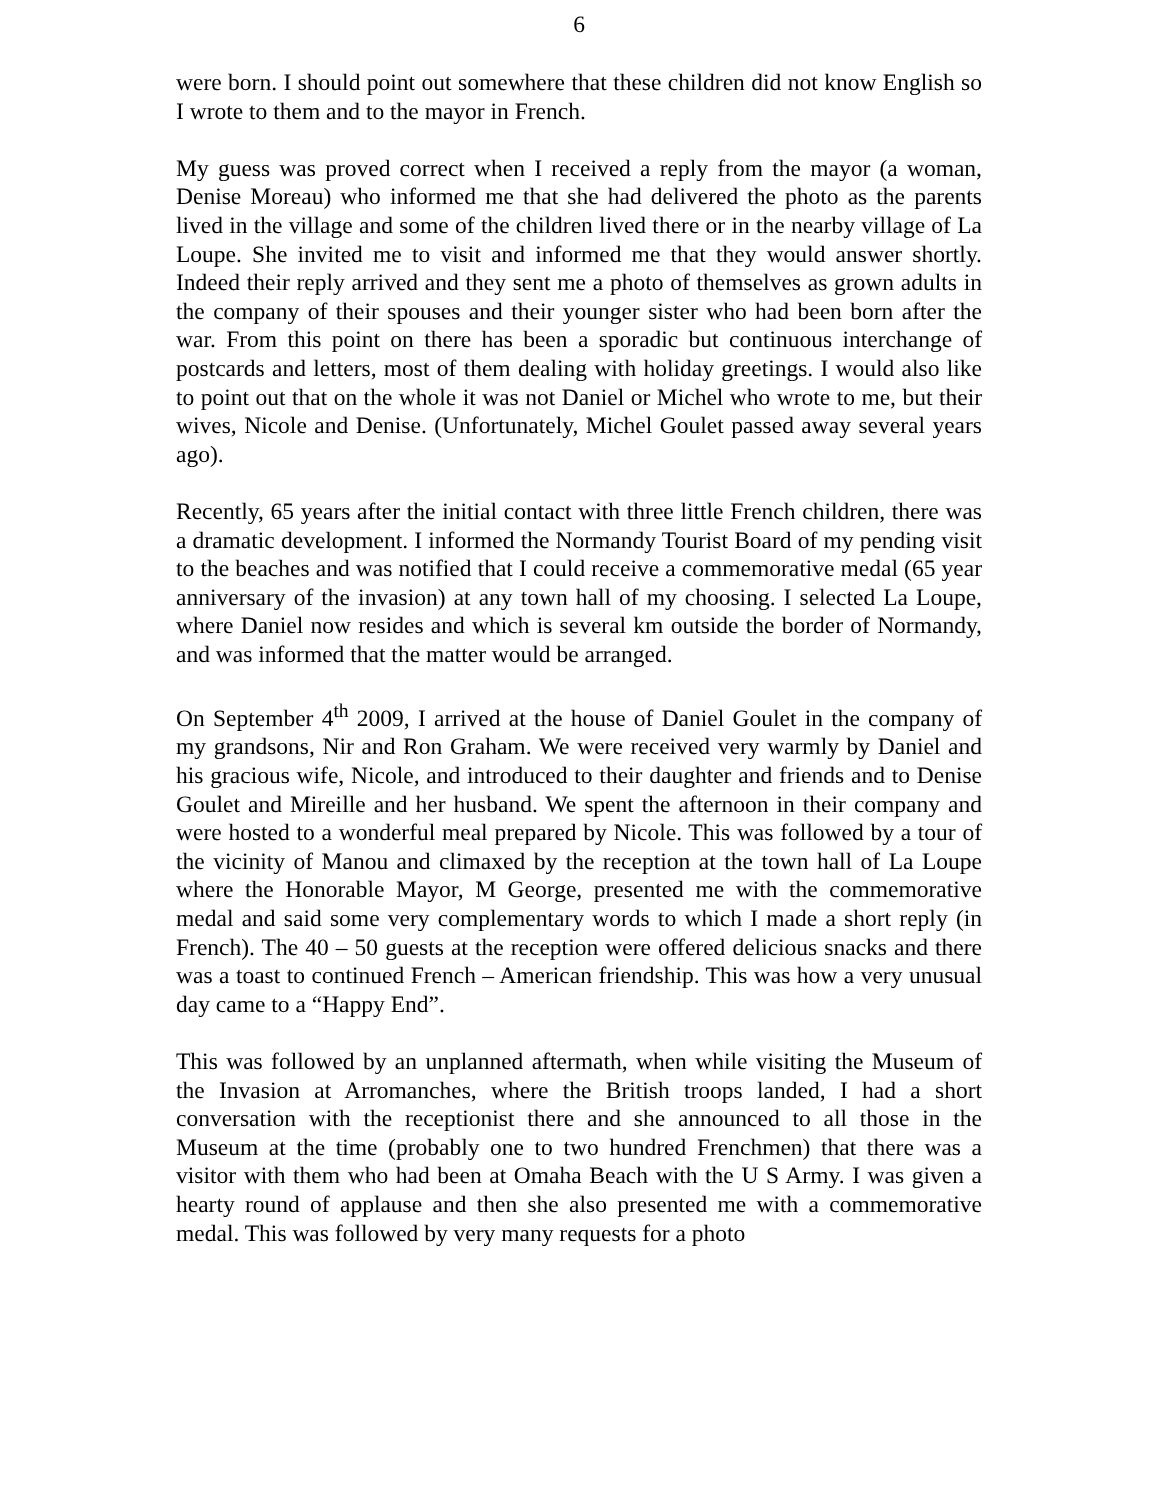6
were born. I should point out somewhere that these children did not know English so I wrote to them and to the mayor in French.
My guess was proved correct when I received a reply from the mayor (a woman, Denise Moreau) who informed me that she had delivered the photo as the parents lived in the village and some of the children lived there or in the nearby village of La Loupe. She invited me to visit and informed me that they would answer shortly. Indeed their reply arrived and they sent me a photo of themselves as grown adults in the company of their spouses and their younger sister who had been born after the war. From this point on there has been a sporadic but continuous interchange of postcards and letters, most of them dealing with holiday greetings. I would also like to point out that on the whole it was not Daniel or Michel who wrote to me, but their wives, Nicole and Denise. (Unfortunately, Michel Goulet passed away several years ago).
Recently, 65 years after the initial contact with three little French children, there was a dramatic development. I informed the Normandy Tourist Board of my pending visit to the beaches and was notified that I could receive a commemorative medal (65 year anniversary of the invasion) at any town hall of my choosing. I selected La Loupe, where Daniel now resides and which is several km outside the border of Normandy, and was informed that the matter would be arranged.
On September 4<sup>th</sup> 2009, I arrived at the house of Daniel Goulet in the company of my grandsons, Nir and Ron Graham. We were received very warmly by Daniel and his gracious wife, Nicole, and introduced to their daughter and friends and to Denise Goulet and Mireille and her husband. We spent the afternoon in their company and were hosted to a wonderful meal prepared by Nicole. This was followed by a tour of the vicinity of Manou and climaxed by the reception at the town hall of La Loupe where the Honorable Mayor, M George, presented me with the commemorative medal and said some very complementary words to which I made a short reply (in French). The 40 – 50 guests at the reception were offered delicious snacks and there was a toast to continued French – American friendship. This was how a very unusual day came to a “Happy End”.
This was followed by an unplanned aftermath, when while visiting the Museum of the Invasion at Arromanches, where the British troops landed, I had a short conversation with the receptionist there and she announced to all those in the Museum at the time (probably one to two hundred Frenchmen) that there was a visitor with them who had been at Omaha Beach with the U S Army. I was given a hearty round of applause and then she also presented me with a commemorative medal. This was followed by very many requests for a photo